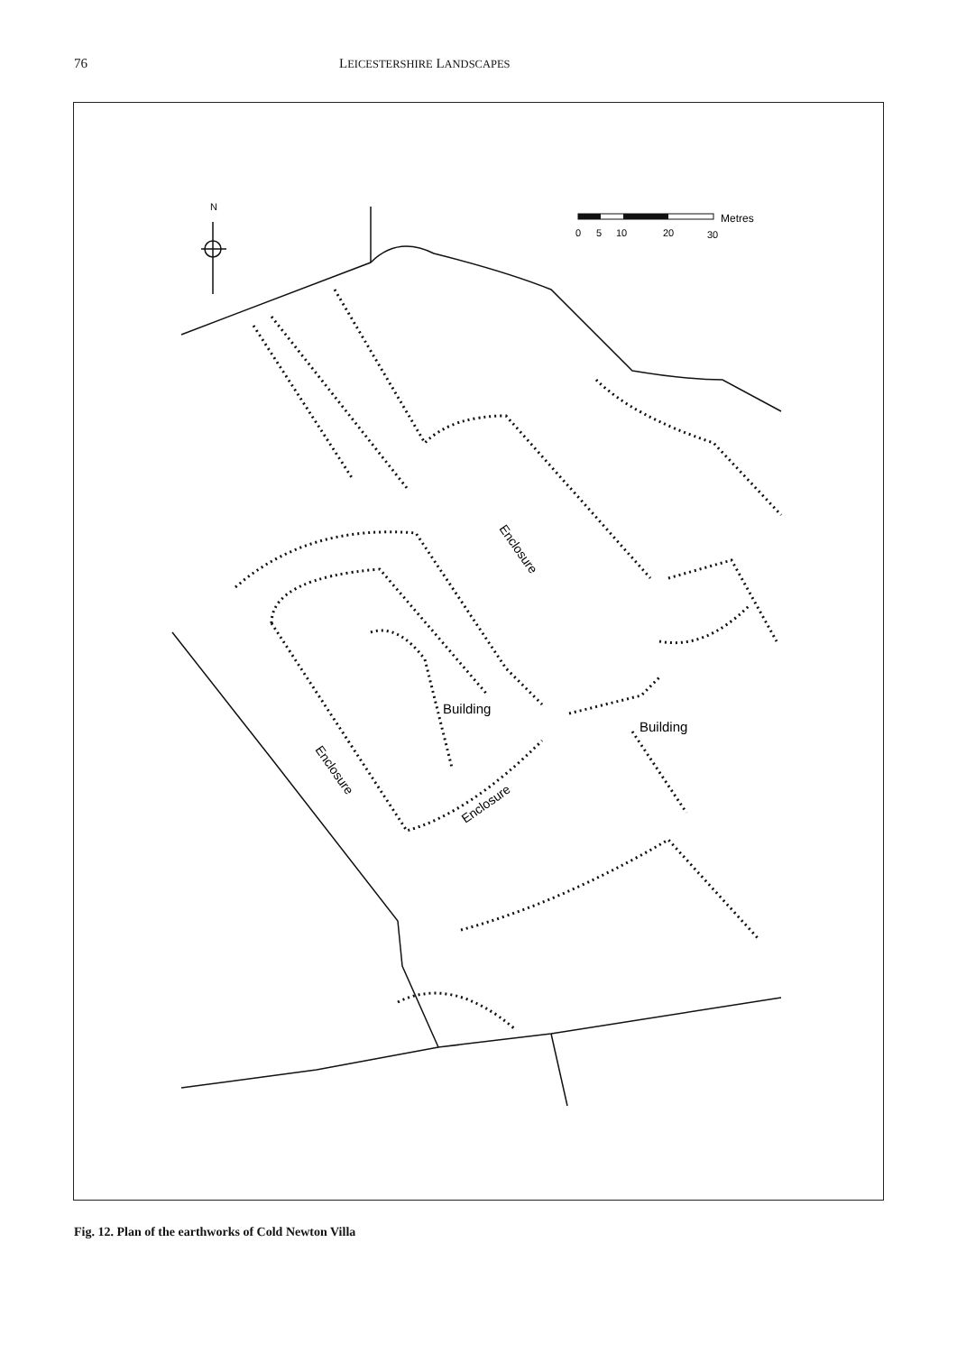76 LEICESTERSHIRE LANDSCAPES
N
Metres
0
5
10
20
30
Enclosure
Building
Building
Enclosure
Enclosure
Fig. 12. Plan of the earthworks of Cold Newton Villa